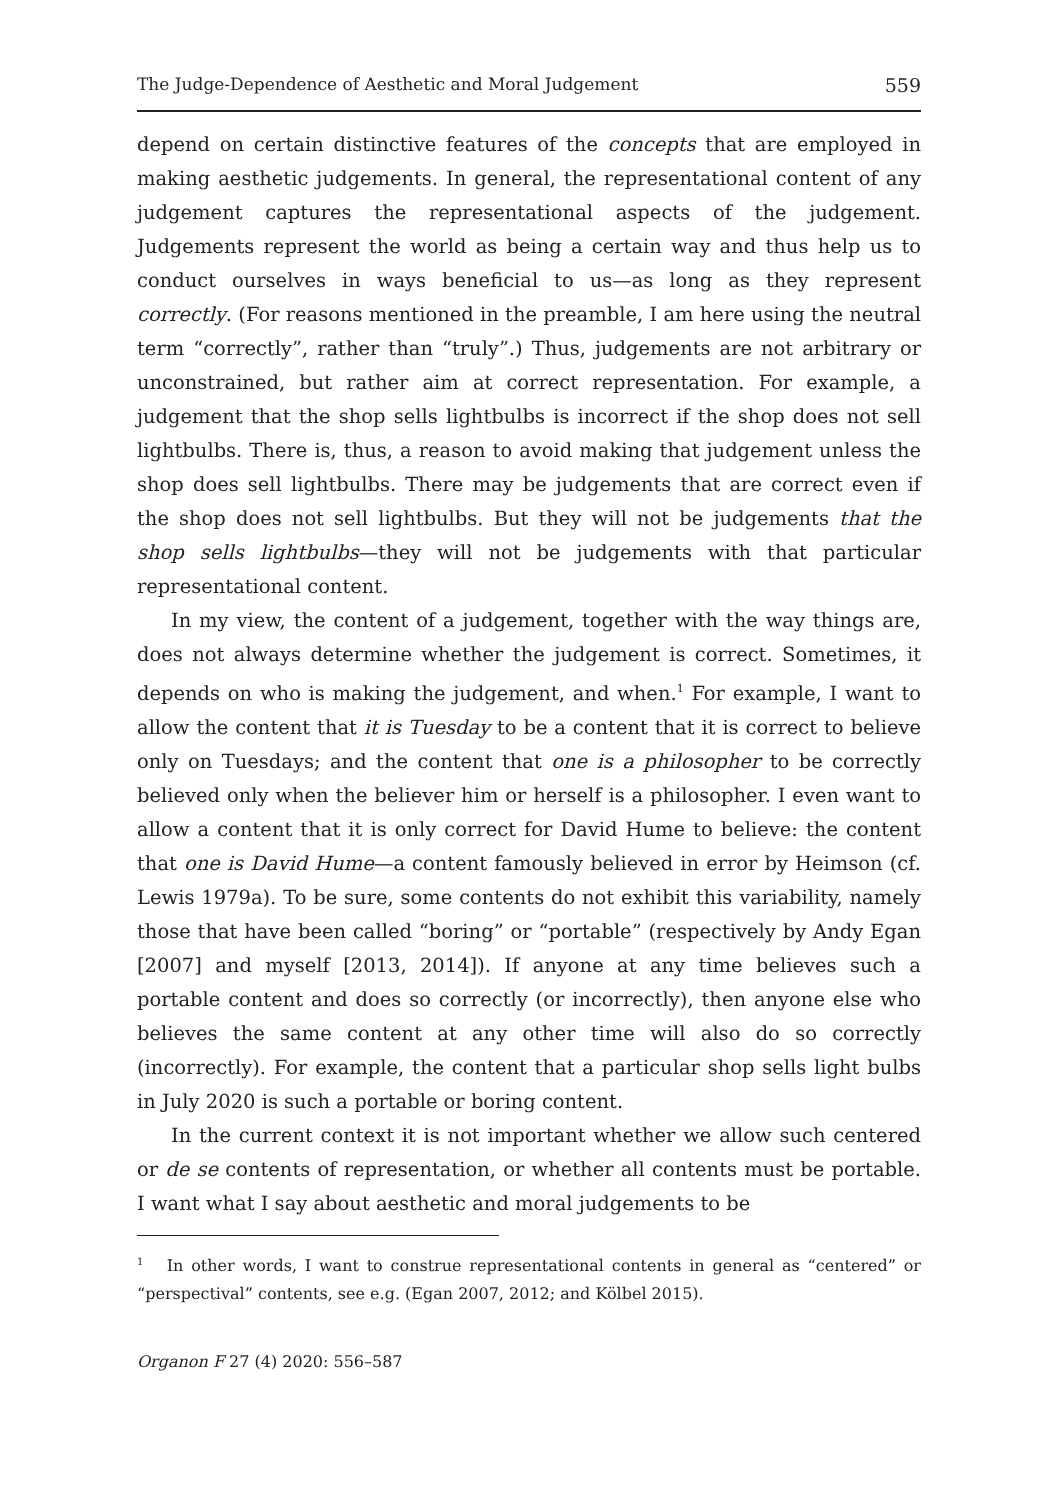The Judge-Dependence of Aesthetic and Moral Judgement 559
depend on certain distinctive features of the concepts that are employed in making aesthetic judgements. In general, the representational content of any judgement captures the representational aspects of the judgement. Judgements represent the world as being a certain way and thus help us to conduct ourselves in ways beneficial to us—as long as they represent correctly. (For reasons mentioned in the preamble, I am here using the neutral term “correctly”, rather than “truly”.) Thus, judgements are not arbitrary or unconstrained, but rather aim at correct representation. For example, a judgement that the shop sells lightbulbs is incorrect if the shop does not sell lightbulbs. There is, thus, a reason to avoid making that judgement unless the shop does sell lightbulbs. There may be judgements that are correct even if the shop does not sell lightbulbs. But they will not be judgements that the shop sells lightbulbs—they will not be judgements with that particular representational content.
In my view, the content of a judgement, together with the way things are, does not always determine whether the judgement is correct. Sometimes, it depends on who is making the judgement, and when.<sup>1</sup> For example, I want to allow the content that it is Tuesday to be a content that it is correct to believe only on Tuesdays; and the content that one is a philosopher to be correctly believed only when the believer him or herself is a philosopher. I even want to allow a content that it is only correct for David Hume to believe: the content that one is David Hume—a content famously believed in error by Heimson (cf. Lewis 1979a). To be sure, some contents do not exhibit this variability, namely those that have been called “boring” or “portable” (respectively by Andy Egan [2007] and myself [2013, 2014]). If anyone at any time believes such a portable content and does so correctly (or incorrectly), then anyone else who believes the same content at any other time will also do so correctly (incorrectly). For example, the content that a particular shop sells light bulbs in July 2020 is such a portable or boring content.
In the current context it is not important whether we allow such centered or de se contents of representation, or whether all contents must be portable. I want what I say about aesthetic and moral judgements to be
<sup>1</sup> In other words, I want to construe representational contents in general as “centered” or “perspectival” contents, see e.g. (Egan 2007, 2012; and Kölbel 2015).
Organon F 27 (4) 2020: 556–587